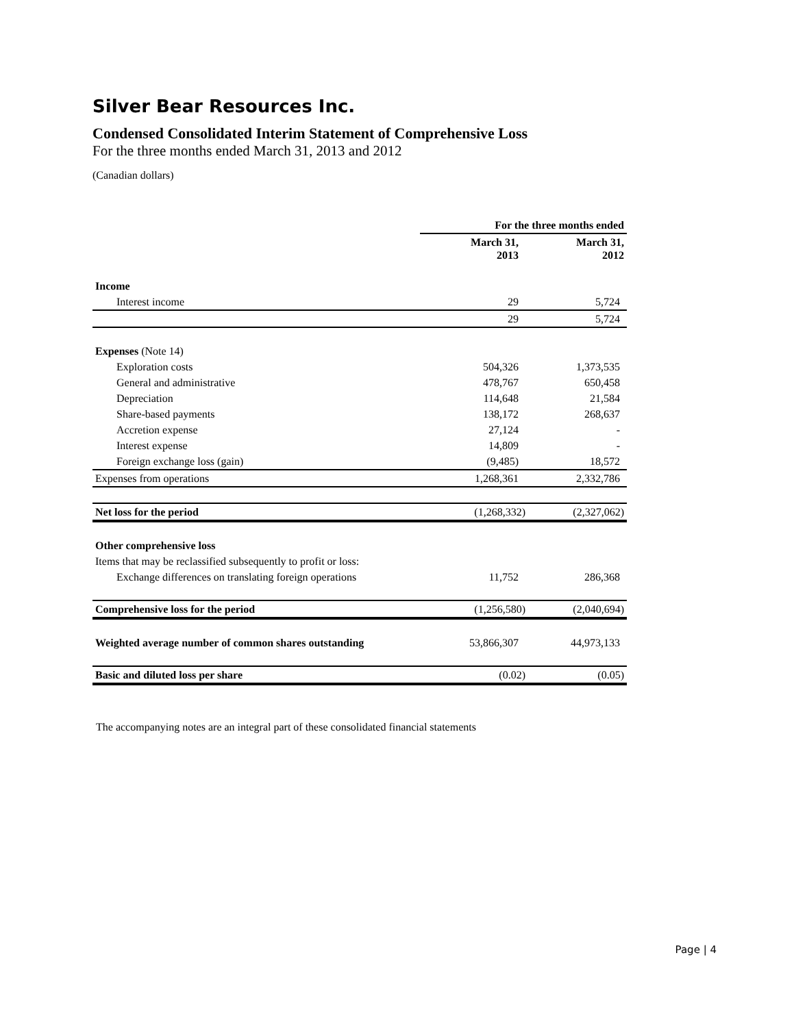Silver Bear Resources Inc.
Condensed Consolidated Interim Statement of Comprehensive Loss
For the three months ended March 31, 2013 and 2012
(Canadian dollars)
| | For the three months ended | |
| --- | --- | --- |
| | March 31, 2013 | March 31, 2012 |
| Income | | |
| Interest income | 29 | 5,724 |
| | 29 | 5,724 |
| Expenses (Note 14) | | |
| Exploration costs | 504,326 | 1,373,535 |
| General and administrative | 478,767 | 650,458 |
| Depreciation | 114,648 | 21,584 |
| Share-based payments | 138,172 | 268,637 |
| Accretion expense | 27,124 | - |
| Interest expense | 14,809 | - |
| Foreign exchange loss (gain) | (9,485) | 18,572 |
| Expenses from operations | 1,268,361 | 2,332,786 |
| Net loss for the period | (1,268,332) | (2,327,062) |
| Other comprehensive loss | | |
| Items that may be reclassified subsequently to profit or loss: | | |
| Exchange differences on translating foreign operations | 11,752 | 286,368 |
| Comprehensive loss for the period | (1,256,580) | (2,040,694) |
| Weighted average number of common shares outstanding | 53,866,307 | 44,973,133 |
| Basic and diluted loss per share | (0.02) | (0.05) |
The accompanying notes are an integral part of these consolidated financial statements
Page | 4